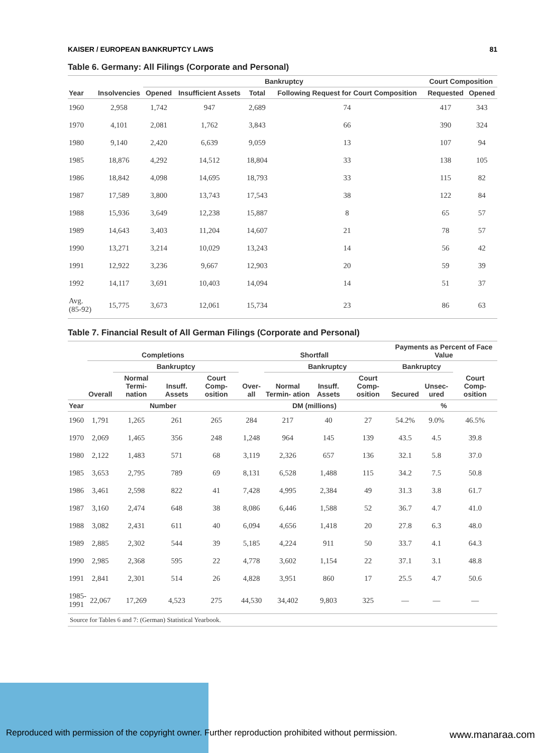KAISER / EUROPEAN BANKRUPTCY LAWS 81
Table 6. Germany: All Filings (Corporate and Personal)
| | | Bankruptcy | | | | Court Composition | |
| --- | --- | --- | --- | --- | --- | --- | --- |
| Year | Insolvencies | Opened | Insufficient Assets | Total | Following Request for Court Composition | Requested | Opened |
| 1960 | 2,958 | 1,742 | 947 | 2,689 | 74 | 417 | 343 |
| 1970 | 4,101 | 2,081 | 1,762 | 3,843 | 66 | 390 | 324 |
| 1980 | 9,140 | 2,420 | 6,639 | 9,059 | 13 | 107 | 94 |
| 1985 | 18,876 | 4,292 | 14,512 | 18,804 | 33 | 138 | 105 |
| 1986 | 18,842 | 4,098 | 14,695 | 18,793 | 33 | 115 | 82 |
| 1987 | 17,589 | 3,800 | 13,743 | 17,543 | 38 | 122 | 84 |
| 1988 | 15,936 | 3,649 | 12,238 | 15,887 | 8 | 65 | 57 |
| 1989 | 14,643 | 3,403 | 11,204 | 14,607 | 21 | 78 | 57 |
| 1990 | 13,271 | 3,214 | 10,029 | 13,243 | 14 | 56 | 42 |
| 1991 | 12,922 | 3,236 | 9,667 | 12,903 | 20 | 59 | 39 |
| 1992 | 14,117 | 3,691 | 10,403 | 14,094 | 14 | 51 | 37 |
| Avg. (85-92) | 15,775 | 3,673 | 12,061 | 15,734 | 23 | 86 | 63 |
Table 7. Financial Result of All German Filings (Corporate and Personal)
| | Completions | | | | Shortfall | | | | Payments as Percent of Face Value | | |
| --- | --- | --- | --- | --- | --- | --- | --- | --- | --- | --- | --- |
| | | Bankruptcy | | | | Bankruptcy | | | Bankruptcy | | |
| | Overall | Normal Termi- nation | Insuff. Assets | Court Comp- osition | Over- all | Normal Termin- ation | Insuff. Assets | Court Comp- osition | Secured | Unsec- ured | Court Comp- osition |
| Year | Number | | | | DM (millions) | | | | % | | |
| 1960 | 1,791 | 1,265 | 261 | 265 | 284 | 217 | 40 | 27 | 54.2% | 9.0% | 46.5% |
| 1970 | 2,069 | 1,465 | 356 | 248 | 1,248 | 964 | 145 | 139 | 43.5 | 4.5 | 39.8 |
| 1980 | 2,122 | 1,483 | 571 | 68 | 3,119 | 2,326 | 657 | 136 | 32.1 | 5.8 | 37.0 |
| 1985 | 3,653 | 2,795 | 789 | 69 | 8,131 | 6,528 | 1,488 | 115 | 34.2 | 7.5 | 50.8 |
| 1986 | 3,461 | 2,598 | 822 | 41 | 7,428 | 4,995 | 2,384 | 49 | 31.3 | 3.8 | 61.7 |
| 1987 | 3,160 | 2,474 | 648 | 38 | 8,086 | 6,446 | 1,588 | 52 | 36.7 | 4.7 | 41.0 |
| 1988 | 3,082 | 2,431 | 611 | 40 | 6,094 | 4,656 | 1,418 | 20 | 27.8 | 6.3 | 48.0 |
| 1989 | 2,885 | 2,302 | 544 | 39 | 5,185 | 4,224 | 911 | 50 | 33.7 | 4.1 | 64.3 |
| 1990 | 2,985 | 2,368 | 595 | 22 | 4,778 | 3,602 | 1,154 | 22 | 37.1 | 3.1 | 48.8 |
| 1991 | 2,841 | 2,301 | 514 | 26 | 4,828 | 3,951 | 860 | 17 | 25.5 | 4.7 | 50.6 |
| 1985- 1991 | 22,067 | 17,269 | 4,523 | 275 | 44,530 | 34,402 | 9,803 | 325 | — | — | — |
Source for Tables 6 and 7: (German) Statistical Yearbook.
Reproduced with permission of the copyright owner. Further reproduction prohibited without permission.
www.manaraa.com